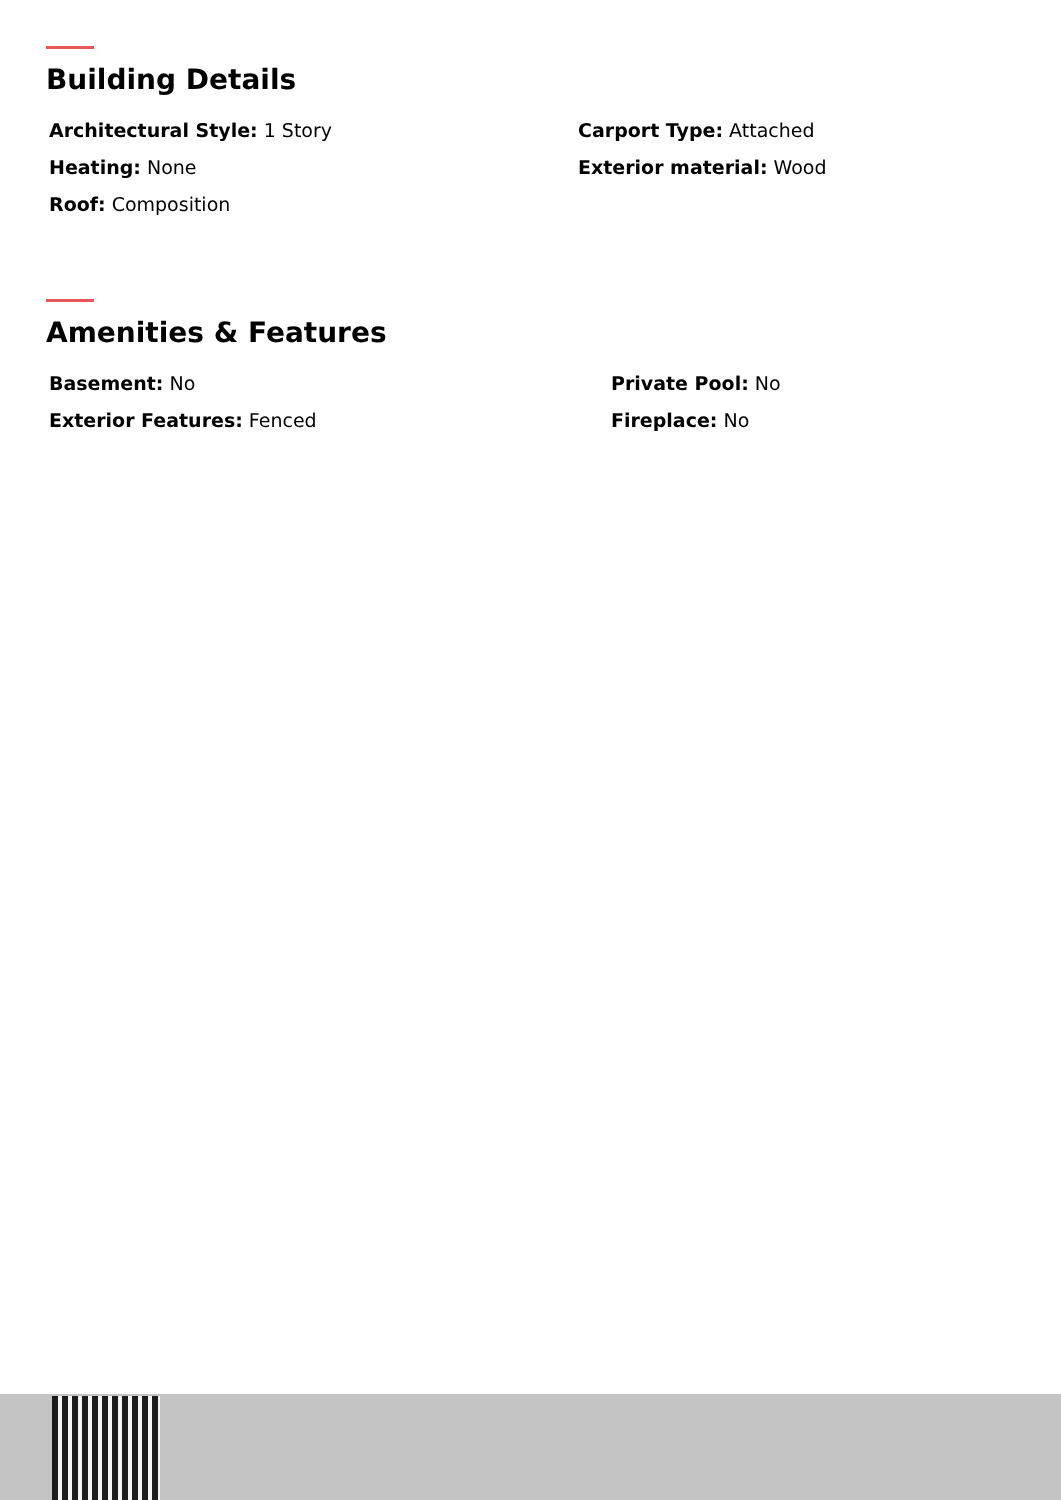Building Details
Architectural Style: 1 Story
Heating: None
Roof: Composition
Carport Type: Attached
Exterior material: Wood
Amenities & Features
Basement: No
Exterior Features: Fenced
Private Pool: No
Fireplace: No